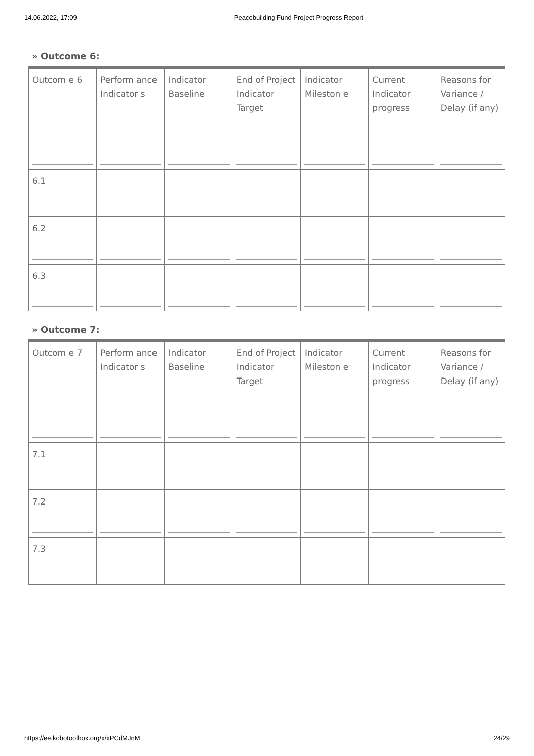14.06.2022, 17:09 Peacebuilding Fund Project Progress Report
» Outcome 6:
| Outcom e 6 | Perform ance Indicator s | Indicator Baseline | End of Project Indicator Target | Indicator Mileston e | Current Indicator progress | Reasons for Variance / Delay (if any) |
| 6.1 | | | | | | |
| 6.2 | | | | | | |
| 6.3 | | | | | | |
» Outcome 7:
| Outcom e 7 | Perform ance Indicator s | Indicator Baseline | End of Project Indicator Target | Indicator Mileston e | Current Indicator progress | Reasons for Variance / Delay (if any) |
| 7.1 | | | | | | |
| 7.2 | | | | | | |
| 7.3 | | | | | | |
https://ee.kobotoolbox.org/x/xPCdMJnM 24/29